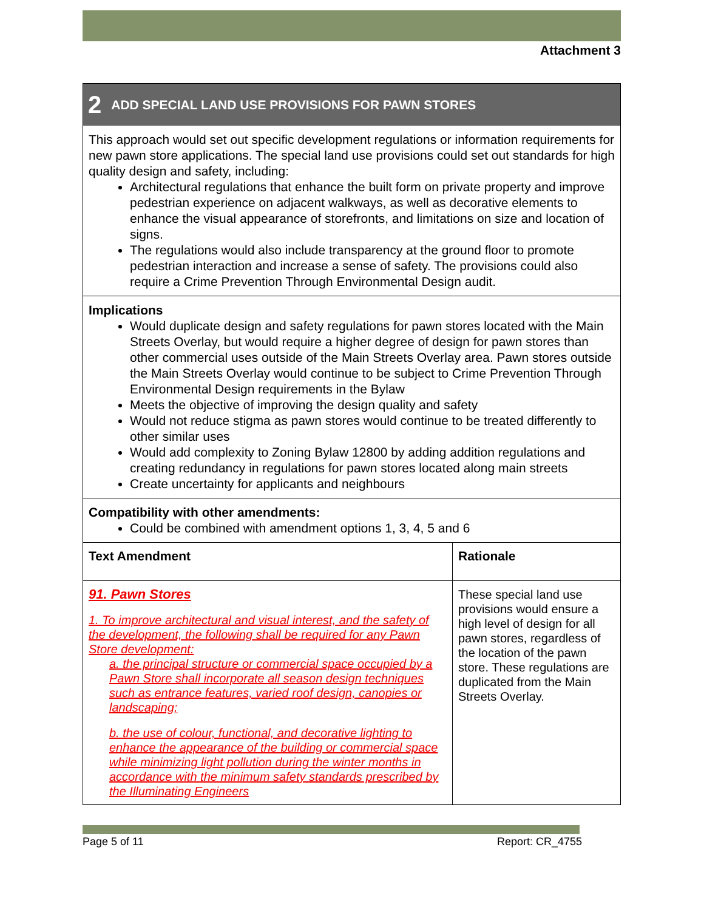Attachment 3
2 ADD SPECIAL LAND USE PROVISIONS FOR PAWN STORES
This approach would set out specific development regulations or information requirements for new pawn store applications. The special land use provisions could set out standards for high quality design and safety, including:
Architectural regulations that enhance the built form on private property and improve pedestrian experience on adjacent walkways, as well as decorative elements to enhance the visual appearance of storefronts, and limitations on size and location of signs.
The regulations would also include transparency at the ground floor to promote pedestrian interaction and increase a sense of safety. The provisions could also require a Crime Prevention Through Environmental Design audit.
Implications
Would duplicate design and safety regulations for pawn stores located with the Main Streets Overlay, but would require a higher degree of design for pawn stores than other commercial uses outside of the Main Streets Overlay area. Pawn stores outside the Main Streets Overlay would continue to be subject to Crime Prevention Through Environmental Design requirements in the Bylaw
Meets the objective of improving the design quality and safety
Would not reduce stigma as pawn stores would continue to be treated differently to other similar uses
Would add complexity to Zoning Bylaw 12800 by adding addition regulations and creating redundancy in regulations for pawn stores located along main streets
Create uncertainty for applicants and neighbours
Compatibility with other amendments:
Could be combined with amendment options 1, 3, 4, 5 and 6
| Text Amendment | Rationale |
| --- | --- |
| 91. Pawn Stores 1. To improve architectural and visual interest, and the safety of the development, the following shall be required for any Pawn Store development: a. the principal structure or commercial space occupied by a Pawn Store shall incorporate all season design techniques such as entrance features, varied roof design, canopies or landscaping; b. the use of colour, functional, and decorative lighting to enhance the appearance of the building or commercial space while minimizing light pollution during the winter months in accordance with the minimum safety standards prescribed by the Illuminating Engineers | These special land use provisions would ensure a high level of design for all pawn stores, regardless of the location of the pawn store. These regulations are duplicated from the Main Streets Overlay. |
Page 5 of 11 Report: CR_4755